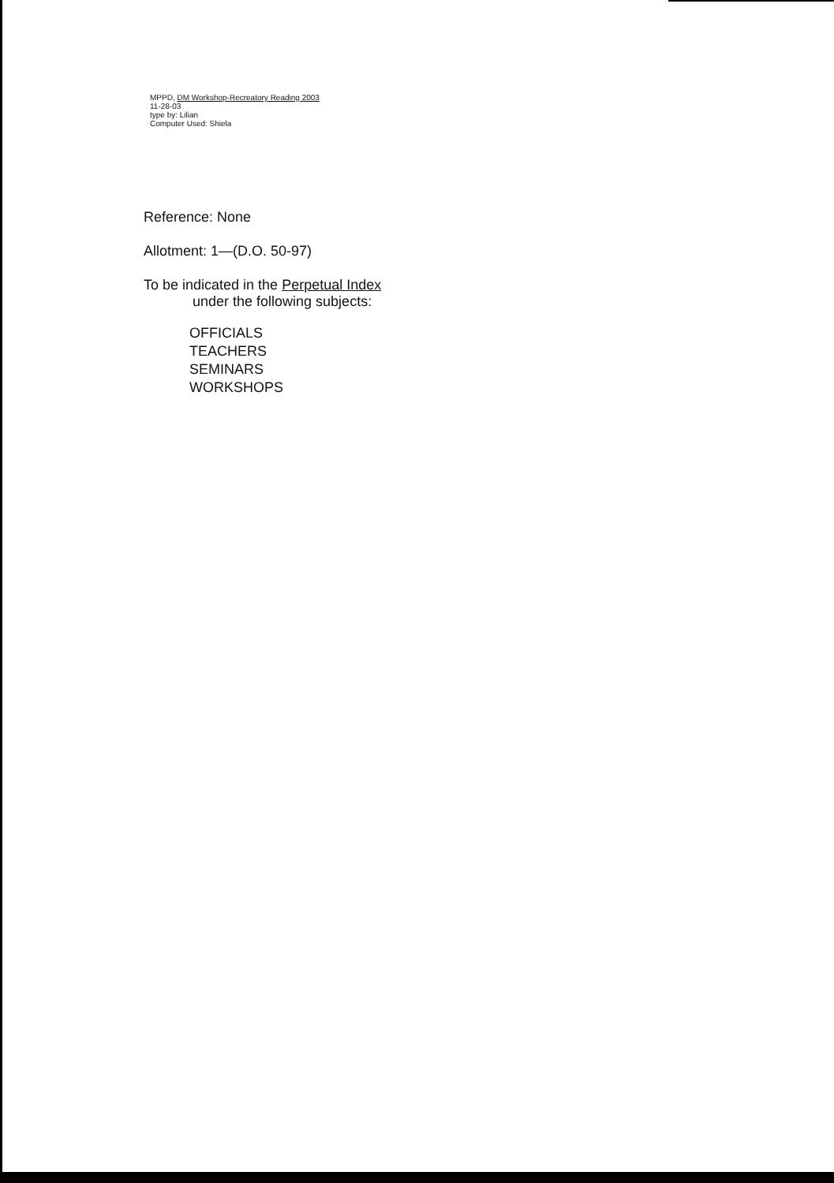MPPD, DM Workshop-Recreatory Reading 2003
11-28-03
type by: Lilian
Computer Used: Shiela
Reference: None
Allotment: 1—(D.O. 50-97)
To be indicated in the Perpetual Index
under the following subjects:
OFFICIALS
TEACHERS
SEMINARS
WORKSHOPS